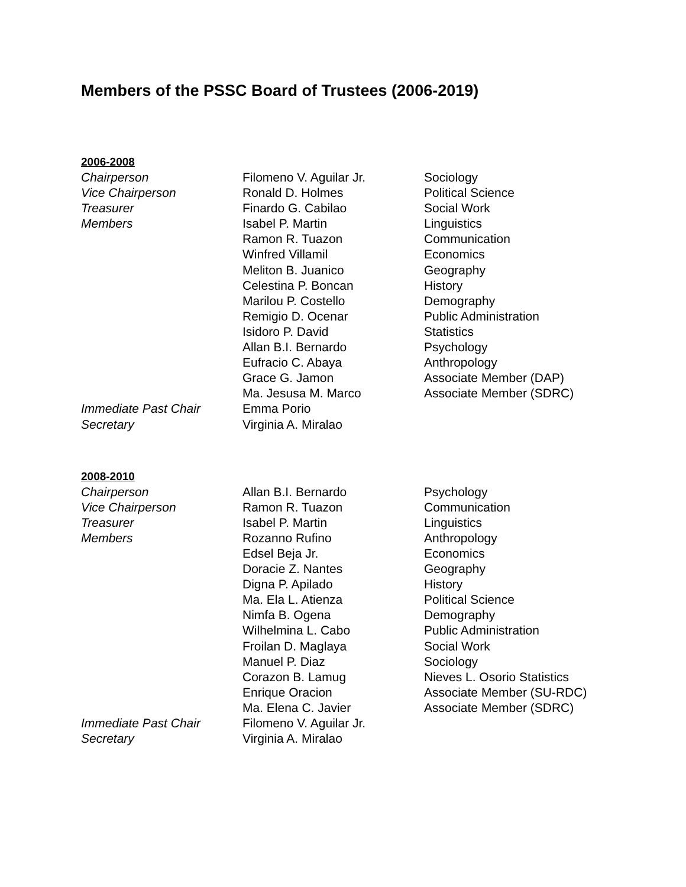Members of the PSSC Board of Trustees (2006-2019)
2006-2008
| Chairperson | Filomeno V. Aguilar Jr. | Sociology |
| Vice Chairperson | Ronald D. Holmes | Political Science |
| Treasurer | Finardo G. Cabilao | Social Work |
| Members | Isabel P. Martin | Linguistics |
| | Ramon R. Tuazon | Communication |
| | Winfred Villamil | Economics |
| | Meliton B. Juanico | Geography |
| | Celestina P. Boncan | History |
| | Marilou P. Costello | Demography |
| | Remigio D. Ocenar | Public Administration |
| | Isidoro P. David | Statistics |
| | Allan B.I. Bernardo | Psychology |
| | Eufracio C. Abaya | Anthropology |
| | Grace G. Jamon | Associate Member (DAP) |
| | Ma. Jesusa M. Marco | Associate Member (SDRC) |
| Immediate Past Chair | Emma Porio | |
| Secretary | Virginia A. Miralao | |
2008-2010
| Chairperson | Allan B.I. Bernardo | Psychology |
| Vice Chairperson | Ramon R. Tuazon | Communication |
| Treasurer | Isabel P. Martin | Linguistics |
| Members | Rozanno Rufino | Anthropology |
| | Edsel Beja Jr. | Economics |
| | Doracie Z. Nantes | Geography |
| | Digna P. Apilado | History |
| | Ma. Ela L. Atienza | Political Science |
| | Nimfa B. Ogena | Demography |
| | Wilhelmina L. Cabo | Public Administration |
| | Froilan D. Maglaya | Social Work |
| | Manuel P. Diaz | Sociology |
| | Corazon B. Lamug | Nieves L. Osorio Statistics |
| | Enrique Oracion | Associate Member (SU-RDC) |
| | Ma. Elena C. Javier | Associate Member (SDRC) |
| Immediate Past Chair | Filomeno V. Aguilar Jr. | |
| Secretary | Virginia A. Miralao | |